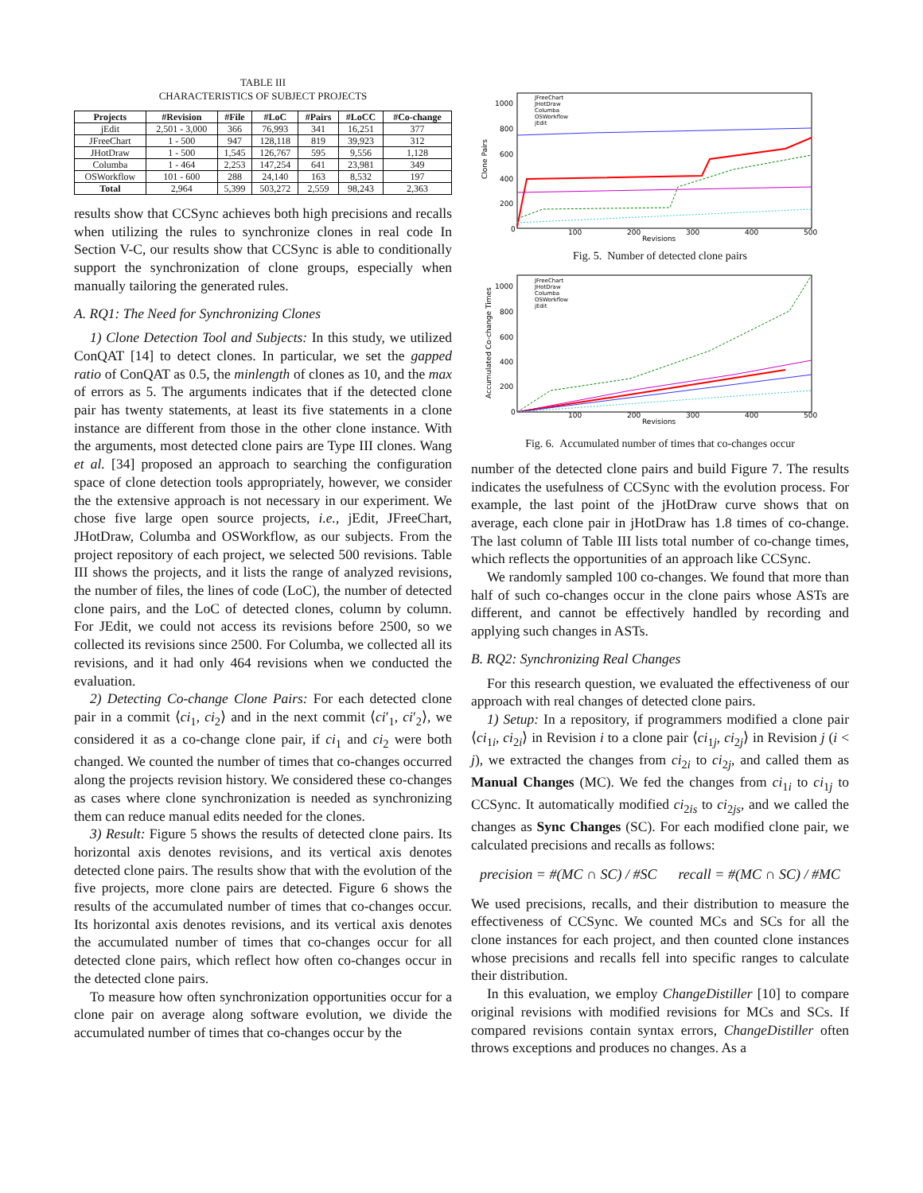TABLE III
CHARACTERISTICS OF SUBJECT PROJECTS
| Projects | #Revision | #File | #LoC | #Pairs | #LoCC | #Co-change |
| --- | --- | --- | --- | --- | --- | --- |
| jEdit | 2,501 - 3,000 | 366 | 76,993 | 341 | 16,251 | 377 |
| JFreeChart | 1 - 500 | 947 | 128,118 | 819 | 39,923 | 312 |
| JHotDraw | 1 - 500 | 1,545 | 126,767 | 595 | 9,556 | 1,128 |
| Columba | 1 - 464 | 2,253 | 147,254 | 641 | 23,981 | 349 |
| OSWorkflow | 101 - 600 | 288 | 24,140 | 163 | 8,532 | 197 |
| Total | 2,964 | 5,399 | 503,272 | 2,559 | 98,243 | 2,363 |
results show that CCSync achieves both high precisions and recalls when utilizing the rules to synchronize clones in real code In Section V-C, our results show that CCSync is able to conditionally support the synchronization of clone groups, especially when manually tailoring the generated rules.
A. RQ1: The Need for Synchronizing Clones
1) Clone Detection Tool and Subjects: In this study, we utilized ConQAT [14] to detect clones. In particular, we set the gapped ratio of ConQAT as 0.5, the minlength of clones as 10, and the max of errors as 5. The arguments indicates that if the detected clone pair has twenty statements, at least its five statements in a clone instance are different from those in the other clone instance. With the arguments, most detected clone pairs are Type III clones. Wang et al. [34] proposed an approach to searching the configuration space of clone detection tools appropriately, however, we consider the the extensive approach is not necessary in our experiment. We chose five large open source projects, i.e., jEdit, JFreeChart, JHotDraw, Columba and OSWorkflow, as our subjects. From the project repository of each project, we selected 500 revisions. Table III shows the projects, and it lists the range of analyzed revisions, the number of files, the lines of code (LoC), the number of detected clone pairs, and the LoC of detected clones, column by column. For JEdit, we could not access its revisions before 2500, so we collected its revisions since 2500. For Columba, we collected all its revisions, and it had only 464 revisions when we conducted the evaluation.
2) Detecting Co-change Clone Pairs: For each detected clone pair in a commit ⟨ci<sub>1</sub>, ci<sub>2</sub>⟩ and in the next commit ⟨ci′<sub>1</sub>, ci′<sub>2</sub>⟩, we considered it as a co-change clone pair, if ci<sub>1</sub> and ci<sub>2</sub> were both changed. We counted the number of times that co-changes occurred along the projects revision history. We considered these co-changes as cases where clone synchronization is needed as synchronizing them can reduce manual edits needed for the clones.
3) Result: Figure 5 shows the results of detected clone pairs. Its horizontal axis denotes revisions, and its vertical axis denotes detected clone pairs. The results show that with the evolution of the five projects, more clone pairs are detected. Figure 6 shows the results of the accumulated number of times that co-changes occur. Its horizontal axis denotes revisions, and its vertical axis denotes the accumulated number of times that co-changes occur for all detected clone pairs, which reflect how often co-changes occur in the detected clone pairs.
To measure how often synchronization opportunities occur for a clone pair on average along software evolution, we divide the accumulated number of times that co-changes occur by the
Clone Pairs
1000
800
600
400
200
0
100
200
300
400
500
Revisions
JFreeChart
JHotDraw
Columba
OSWorkflow
jEdit
Fig. 5. Number of detected clone pairs
Accumulated Co-change Times
1000
800
600
400
200
0
100
200
300
400
500
Revisions
JFreeChart
JHotDraw
Columba
OSWorkflow
jEdit
Fig. 6. Accumulated number of times that co-changes occur
number of the detected clone pairs and build Figure 7. The results indicates the usefulness of CCSync with the evolution process. For example, the last point of the jHotDraw curve shows that on average, each clone pair in jHotDraw has 1.8 times of co-change. The last column of Table III lists total number of co-change times, which reflects the opportunities of an approach like CCSync.
We randomly sampled 100 co-changes. We found that more than half of such co-changes occur in the clone pairs whose ASTs are different, and cannot be effectively handled by recording and applying such changes in ASTs.
B. RQ2: Synchronizing Real Changes
For this research question, we evaluated the effectiveness of our approach with real changes of detected clone pairs.
1) Setup: In a repository, if programmers modified a clone pair ⟨ci<sub>1i</sub>, ci<sub>2i</sub>⟩ in Revision i to a clone pair ⟨ci<sub>1j</sub>, ci<sub>2j</sub>⟩ in Revision j (i < j), we extracted the changes from ci<sub>2i</sub> to ci<sub>2j</sub>, and called them as Manual Changes (MC). We fed the changes from ci<sub>1i</sub> to ci<sub>1j</sub> to CCSync. It automatically modified ci<sub>2is</sub> to ci<sub>2js</sub>, and we called the changes as Sync Changes (SC). For each modified clone pair, we calculated precisions and recalls as follows:
precision = #(MC ∩ SC) / #SC recall = #(MC ∩ SC) / #MC
We used precisions, recalls, and their distribution to measure the effectiveness of CCSync. We counted MCs and SCs for all the clone instances for each project, and then counted clone instances whose precisions and recalls fell into specific ranges to calculate their distribution.
In this evaluation, we employ ChangeDistiller [10] to compare original revisions with modified revisions for MCs and SCs. If compared revisions contain syntax errors, ChangeDistiller often throws exceptions and produces no changes. As a